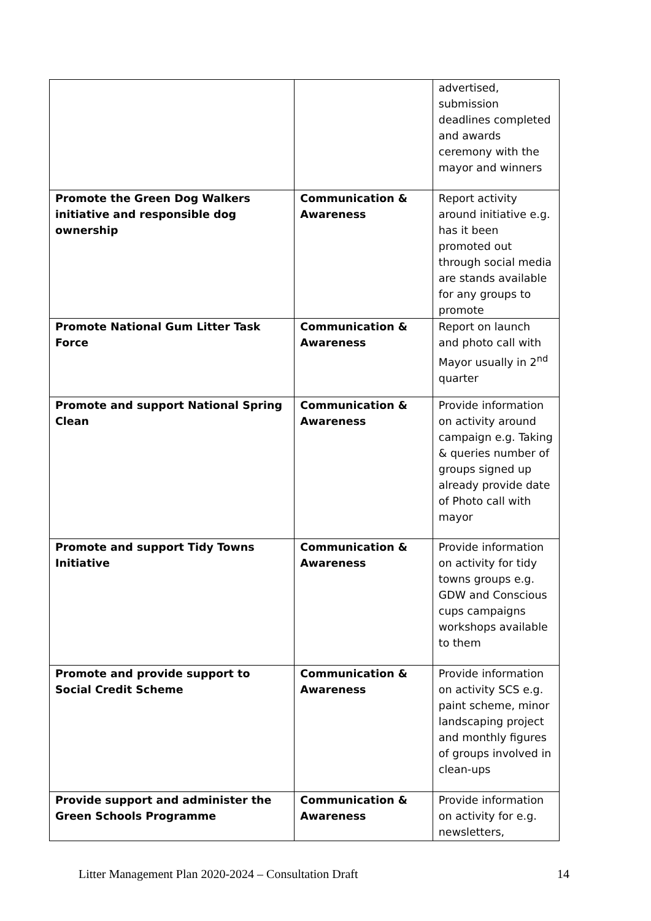| | | advertised, submission deadlines completed and awards ceremony with the mayor and winners |
| Promote the Green Dog Walkers initiative and responsible dog ownership | Communication & Awareness | Report activity around initiative e.g. has it been promoted out through social media are stands available for any groups to promote |
| Promote National Gum Litter Task Force | Communication & Awareness | Report on launch and photo call with Mayor usually in 2<sup>nd</sup> quarter |
| Promote and support National Spring Clean | Communication & Awareness | Provide information on activity around campaign e.g. Taking & queries number of groups signed up already provide date of Photo call with mayor |
| Promote and support Tidy Towns Initiative | Communication & Awareness | Provide information on activity for tidy towns groups e.g. GDW and Conscious cups campaigns workshops available to them |
| Promote and provide support to Social Credit Scheme | Communication & Awareness | Provide information on activity SCS e.g. paint scheme, minor landscaping project and monthly figures of groups involved in clean-ups |
| Provide support and administer the Green Schools Programme | Communication & Awareness | Provide information on activity for e.g. newsletters, |
Litter Management Plan 2020-2024 – Consultation Draft 14